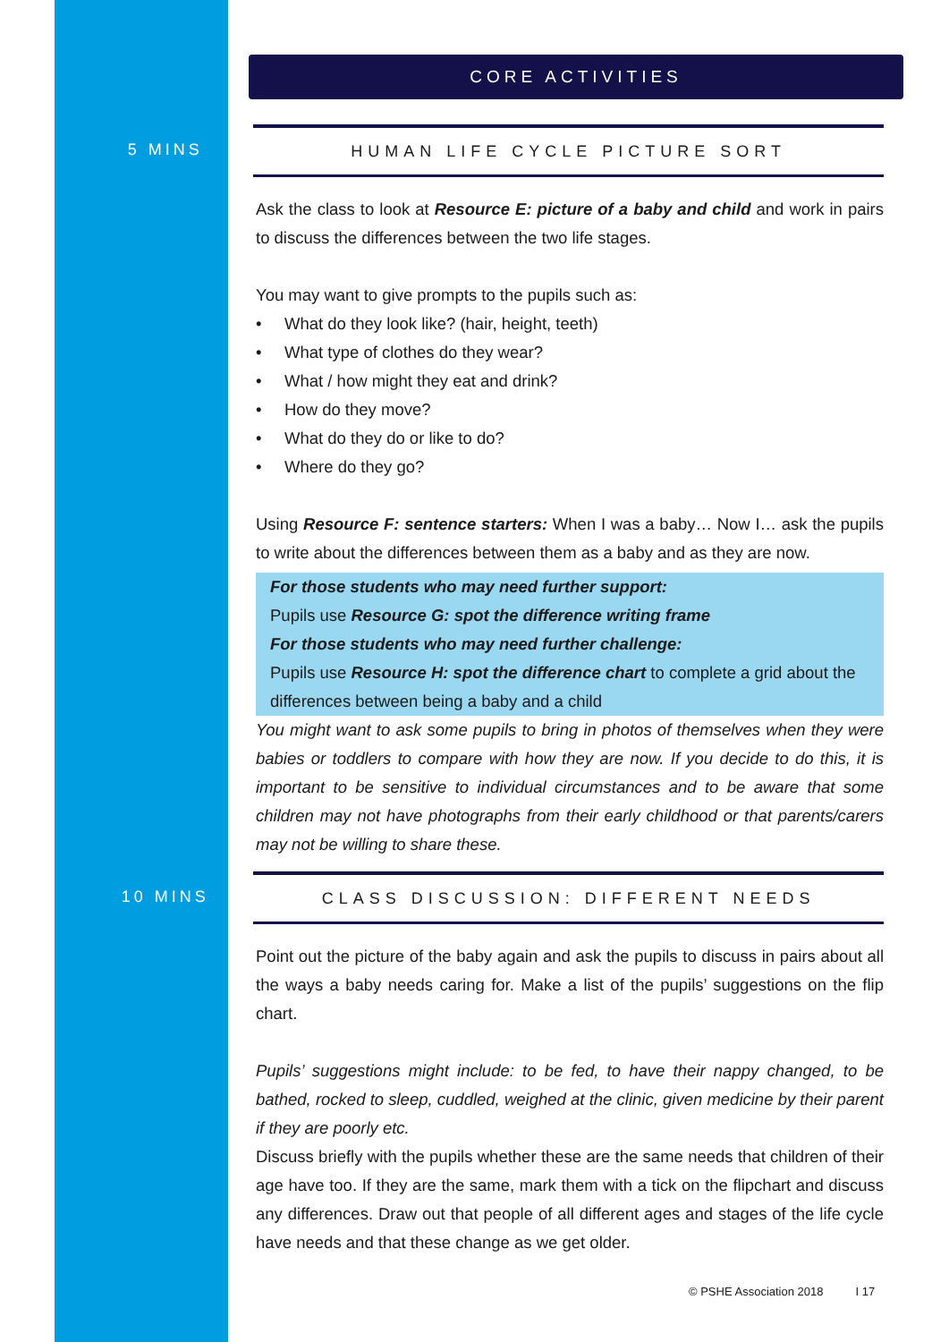CORE ACTIVITIES
5 MINS
HUMAN LIFE CYCLE PICTURE SORT
Ask the class to look at Resource E: picture of a baby and child and work in pairs to discuss the differences between the two life stages.
You may want to give prompts to the pupils such as:
• What do they look like? (hair, height, teeth)
• What type of clothes do they wear?
• What / how might they eat and drink?
• How do they move?
• What do they do or like to do?
• Where do they go?
Using Resource F: sentence starters: When I was a baby… Now I… ask the pupils to write about the differences between them as a baby and as they are now.
For those students who may need further support:
Pupils use Resource G: spot the difference writing frame
For those students who may need further challenge:
Pupils use Resource H: spot the difference chart to complete a grid about the differences between being a baby and a child
You might want to ask some pupils to bring in photos of themselves when they were babies or toddlers to compare with how they are now. If you decide to do this, it is important to be sensitive to individual circumstances and to be aware that some children may not have photographs from their early childhood or that parents/carers may not be willing to share these.
10 MINS
CLASS DISCUSSION: DIFFERENT NEEDS
Point out the picture of the baby again and ask the pupils to discuss in pairs about all the ways a baby needs caring for. Make a list of the pupils’ suggestions on the flip chart.
Pupils’ suggestions might include: to be fed, to have their nappy changed, to be bathed, rocked to sleep, cuddled, weighed at the clinic, given medicine by their parent if they are poorly etc.
Discuss briefly with the pupils whether these are the same needs that children of their age have too. If they are the same, mark them with a tick on the flipchart and discuss any differences. Draw out that people of all different ages and stages of the life cycle have needs and that these change as we get older.
© PSHE Association 2018 I 17